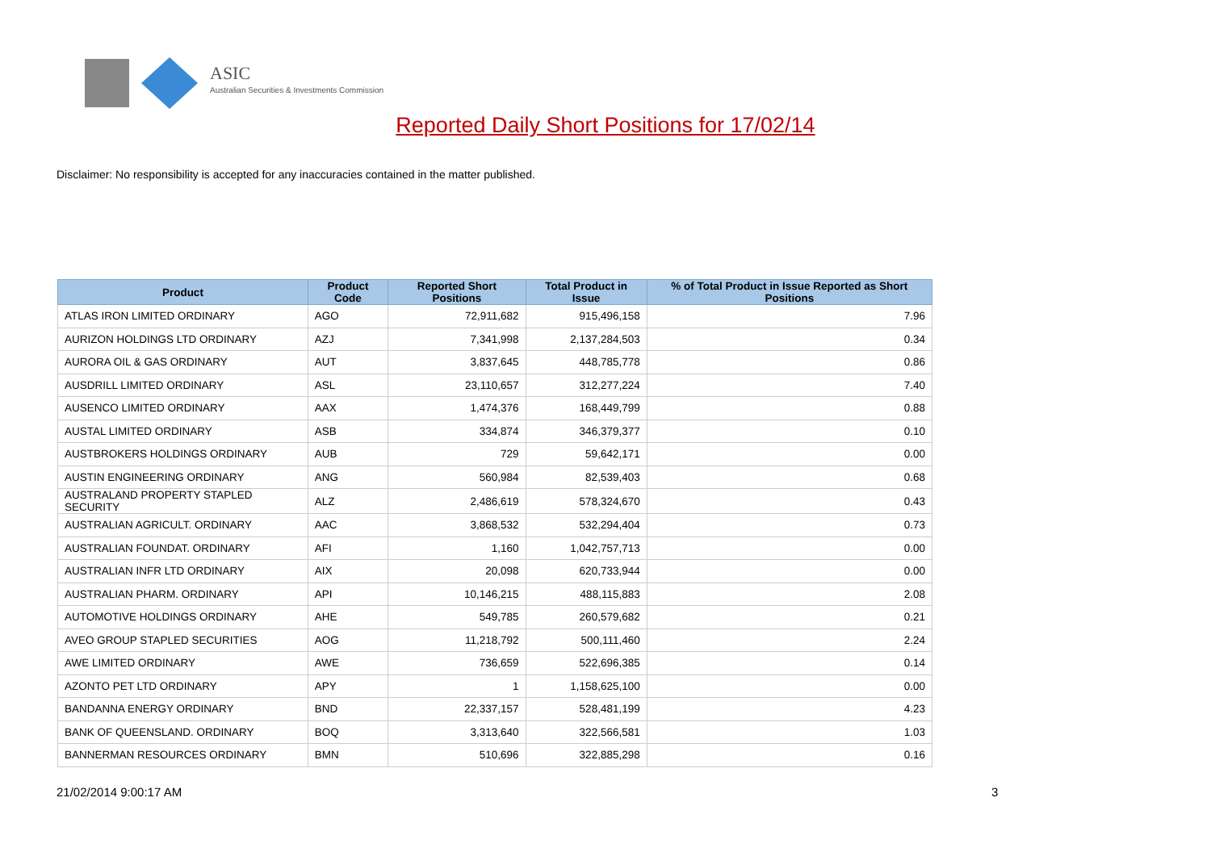ASIC
Australian Securities & Investments Commission
Reported Daily Short Positions for 17/02/14
Disclaimer: No responsibility is accepted for any inaccuracies contained in the matter published.
| Product | Product Code | Reported Short Positions | Total Product in Issue | % of Total Product in Issue Reported as Short Positions |
| --- | --- | --- | --- | --- |
| ATLAS IRON LIMITED ORDINARY | AGO | 72,911,682 | 915,496,158 | 7.96 |
| AURIZON HOLDINGS LTD ORDINARY | AZJ | 7,341,998 | 2,137,284,503 | 0.34 |
| AURORA OIL & GAS ORDINARY | AUT | 3,837,645 | 448,785,778 | 0.86 |
| AUSDRILL LIMITED ORDINARY | ASL | 23,110,657 | 312,277,224 | 7.40 |
| AUSENCO LIMITED ORDINARY | AAX | 1,474,376 | 168,449,799 | 0.88 |
| AUSTAL LIMITED ORDINARY | ASB | 334,874 | 346,379,377 | 0.10 |
| AUSTBROKERS HOLDINGS ORDINARY | AUB | 729 | 59,642,171 | 0.00 |
| AUSTIN ENGINEERING ORDINARY | ANG | 560,984 | 82,539,403 | 0.68 |
| AUSTRALAND PROPERTY STAPLED SECURITY | ALZ | 2,486,619 | 578,324,670 | 0.43 |
| AUSTRALIAN AGRICULT. ORDINARY | AAC | 3,868,532 | 532,294,404 | 0.73 |
| AUSTRALIAN FOUNDAT. ORDINARY | AFI | 1,160 | 1,042,757,713 | 0.00 |
| AUSTRALIAN INFR LTD ORDINARY | AIX | 20,098 | 620,733,944 | 0.00 |
| AUSTRALIAN PHARM. ORDINARY | API | 10,146,215 | 488,115,883 | 2.08 |
| AUTOMOTIVE HOLDINGS ORDINARY | AHE | 549,785 | 260,579,682 | 0.21 |
| AVEO GROUP STAPLED SECURITIES | AOG | 11,218,792 | 500,111,460 | 2.24 |
| AWE LIMITED ORDINARY | AWE | 736,659 | 522,696,385 | 0.14 |
| AZONTO PET LTD ORDINARY | APY | 1 | 1,158,625,100 | 0.00 |
| BANDANNA ENERGY ORDINARY | BND | 22,337,157 | 528,481,199 | 4.23 |
| BANK OF QUEENSLAND. ORDINARY | BOQ | 3,313,640 | 322,566,581 | 1.03 |
| BANNERMAN RESOURCES ORDINARY | BMN | 510,696 | 322,885,298 | 0.16 |
21/02/2014 9:00:17 AM 3